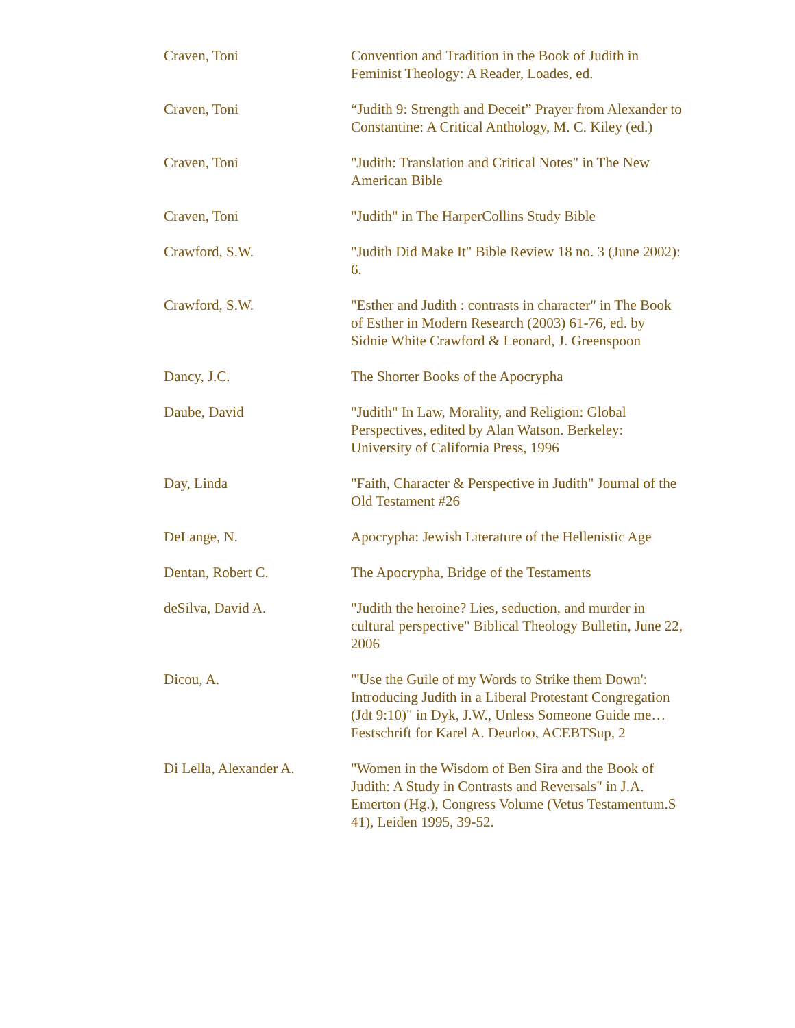| Craven, Toni | Convention and Tradition in the Book of Judith in Feminist Theology: A Reader, Loades, ed. |
| Craven, Toni | “Judith 9: Strength and Deceit” Prayer from Alexander to Constantine: A Critical Anthology, M. C. Kiley (ed.) |
| Craven, Toni | "Judith: Translation and Critical Notes" in The New American Bible |
| Craven, Toni | "Judith" in The HarperCollins Study Bible |
| Crawford, S.W. | "Judith Did Make It" Bible Review 18 no. 3 (June 2002): 6. |
| Crawford, S.W. | "Esther and Judith : contrasts in character" in The Book of Esther in Modern Research (2003) 61-76, ed. by Sidnie White Crawford & Leonard, J. Greenspoon |
| Dancy, J.C. | The Shorter Books of the Apocrypha |
| Daube, David | "Judith" In Law, Morality, and Religion: Global Perspectives, edited by Alan Watson. Berkeley: University of California Press, 1996 |
| Day, Linda | "Faith, Character & Perspective in Judith" Journal of the Old Testament #26 |
| DeLange, N. | Apocrypha: Jewish Literature of the Hellenistic Age |
| Dentan, Robert C. | The Apocrypha, Bridge of the Testaments |
| deSilva, David A. | "Judith the heroine? Lies, seduction, and murder in cultural perspective" Biblical Theology Bulletin, June 22, 2006 |
| Dicou, A. | "'Use the Guile of my Words to Strike them Down': Introducing Judith in a Liberal Protestant Congregation (Jdt 9:10)" in Dyk, J.W., Unless Someone Guide me… Festschrift for Karel A. Deurloo, ACEBTSup, 2 |
| Di Lella, Alexander A. | "Women in the Wisdom of Ben Sira and the Book of Judith: A Study in Contrasts and Reversals" in J.A. Emerton (Hg.), Congress Volume (Vetus Testamentum.S 41), Leiden 1995, 39-52. |